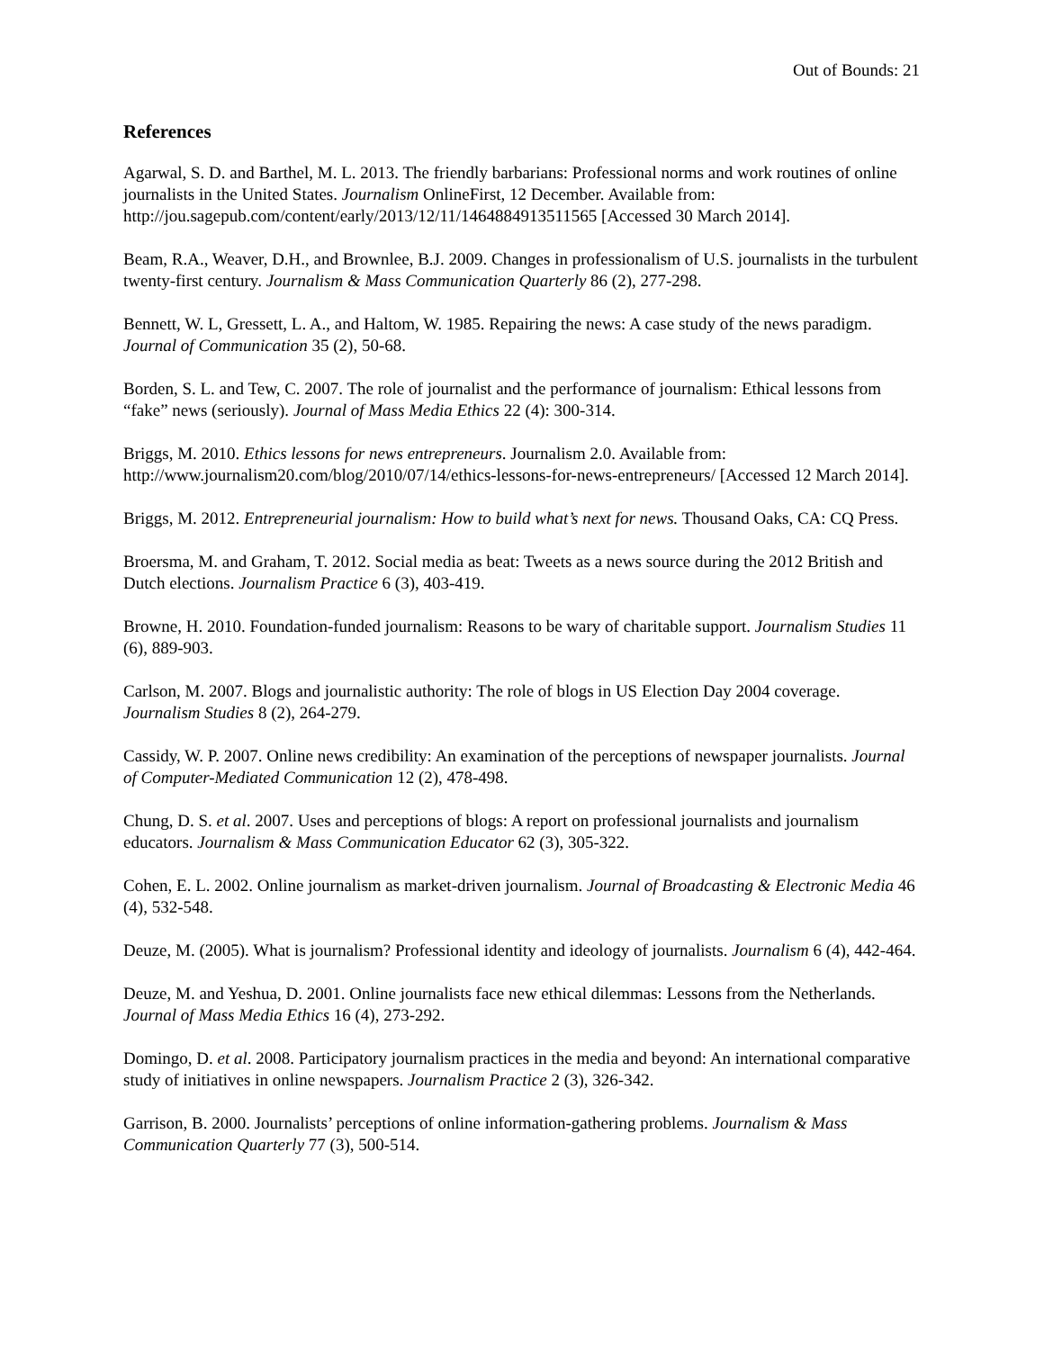Out of Bounds: 21
References
Agarwal, S. D. and Barthel, M. L. 2013. The friendly barbarians: Professional norms and work routines of online journalists in the United States. Journalism OnlineFirst, 12 December. Available from: http://jou.sagepub.com/content/early/2013/12/11/1464884913511565 [Accessed 30 March 2014].
Beam, R.A., Weaver, D.H., and Brownlee, B.J. 2009. Changes in professionalism of U.S. journalists in the turbulent twenty-first century. Journalism & Mass Communication Quarterly 86 (2), 277-298.
Bennett, W. L, Gressett, L. A., and Haltom, W. 1985. Repairing the news: A case study of the news paradigm. Journal of Communication 35 (2), 50-68.
Borden, S. L. and Tew, C. 2007. The role of journalist and the performance of journalism: Ethical lessons from “fake” news (seriously). Journal of Mass Media Ethics 22 (4): 300-314.
Briggs, M. 2010. Ethics lessons for news entrepreneurs. Journalism 2.0. Available from: http://www.journalism20.com/blog/2010/07/14/ethics-lessons-for-news-entrepreneurs/ [Accessed 12 March 2014].
Briggs, M. 2012. Entrepreneurial journalism: How to build what’s next for news. Thousand Oaks, CA: CQ Press.
Broersma, M. and Graham, T. 2012. Social media as beat: Tweets as a news source during the 2012 British and Dutch elections. Journalism Practice 6 (3), 403-419.
Browne, H. 2010. Foundation-funded journalism: Reasons to be wary of charitable support. Journalism Studies 11 (6), 889-903.
Carlson, M. 2007. Blogs and journalistic authority: The role of blogs in US Election Day 2004 coverage. Journalism Studies 8 (2), 264-279.
Cassidy, W. P. 2007. Online news credibility: An examination of the perceptions of newspaper journalists. Journal of Computer-Mediated Communication 12 (2), 478-498.
Chung, D. S. et al. 2007. Uses and perceptions of blogs: A report on professional journalists and journalism educators. Journalism & Mass Communication Educator 62 (3), 305-322.
Cohen, E. L. 2002. Online journalism as market-driven journalism. Journal of Broadcasting & Electronic Media 46 (4), 532-548.
Deuze, M. (2005). What is journalism? Professional identity and ideology of journalists. Journalism 6 (4), 442-464.
Deuze, M. and Yeshua, D. 2001. Online journalists face new ethical dilemmas: Lessons from the Netherlands. Journal of Mass Media Ethics 16 (4), 273-292.
Domingo, D. et al. 2008. Participatory journalism practices in the media and beyond: An international comparative study of initiatives in online newspapers. Journalism Practice 2 (3), 326-342.
Garrison, B. 2000. Journalists’ perceptions of online information-gathering problems. Journalism & Mass Communication Quarterly 77 (3), 500-514.